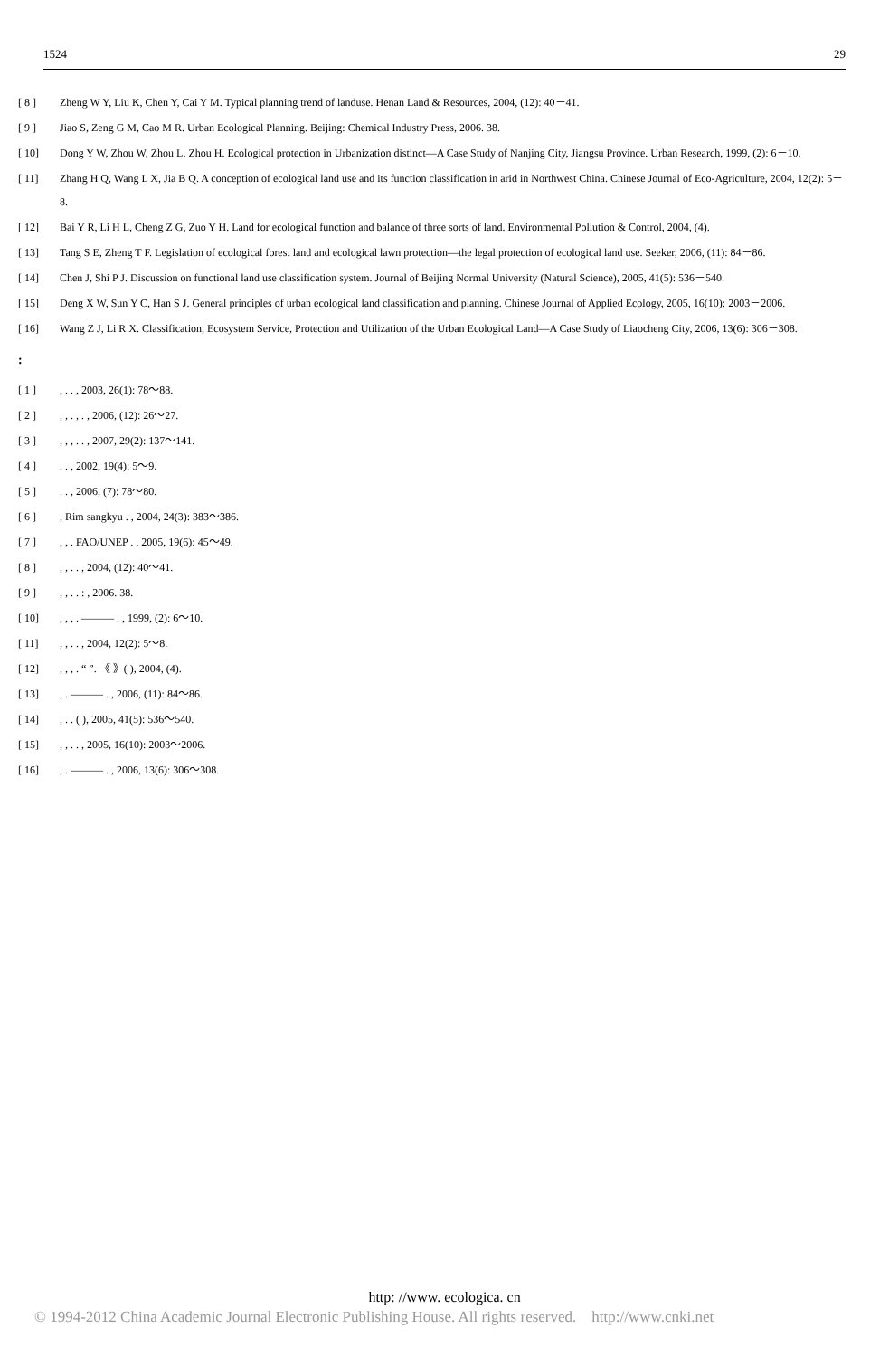1524 29
[ 8 ] Zheng W Y, Liu K, Chen Y, Cai Y M. Typical planning trend of landuse. Henan Land & Resources, 2004, (12): 40－41.
[ 9 ] Jiao S, Zeng G M, Cao M R. Urban Ecological Planning. Beijing: Chemical Industry Press, 2006. 38.
[ 10] Dong Y W, Zhou W, Zhou L, Zhou H. Ecological protection in Urbanization distinct—A Case Study of Nanjing City, Jiangsu Province. Urban Research, 1999, (2): 6－10.
[ 11] Zhang H Q, Wang L X, Jia B Q. A conception of ecological land use and its function classification in arid in Northwest China. Chinese Journal of Eco-Agriculture, 2004, 12(2): 5－8.
[ 12] Bai Y R, Li H L, Cheng Z G, Zuo Y H. Land for ecological function and balance of three sorts of land. Environmental Pollution & Control, 2004, (4).
[ 13] Tang S E, Zheng T F. Legislation of ecological forest land and ecological lawn protection—the legal protection of ecological land use. Seeker, 2006, (11): 84－86.
[ 14] Chen J, Shi P J. Discussion on functional land use classification system. Journal of Beijing Normal University (Natural Science), 2005, 41(5): 536－540.
[ 15] Deng X W, Sun Y C, Han S J. General principles of urban ecological land classification and planning. Chinese Journal of Applied Ecology, 2005, 16(10): 2003－2006.
[ 16] Wang Z J, Li R X. Classification, Ecosystem Service, Protection and Utilization of the Urban Ecological Land—A Case Study of Liaocheng City, 2006, 13(6): 306－308.
:
[ 1 ], . . , 2003, 26(1): 78～88.
[ 2 ], , . , . , 2006, (12): 26～27.
[ 3 ], , , . . , 2007, 29(2): 137～141.
[ 4 ]. . , 2002, 19(4): 5～9.
[ 5 ]. . , 2006, (7): 78～80.
[ 6 ], Rim sangkyu . , 2004, 24(3): 383～386.
[ 7 ], , . FAO/UNEP . , 2005, 19(6): 45～49.
[ 8 ], , . . , 2004, (12): 40～41.
[ 9 ], , . . : , 2006. 38.
[ 10], , , . ——— . , 1999, (2): 6～10.
[ 11], , . . , 2004, 12(2): 5～8.
[ 12], , , . “ ”. 《 》( ), 2004, (4).
[ 13], . ——— . , 2006, (11): 84～86.
[ 14], . . ( ), 2005, 41(5): 536～540.
[ 15], , . . , 2005, 16(10): 2003～2006.
[ 16], . ——— . , 2006, 13(6): 306～308.
http: //www. ecologica. cn
© 1994-2012 China Academic Journal Electronic Publishing House. All rights reserved. http://www.cnki.net